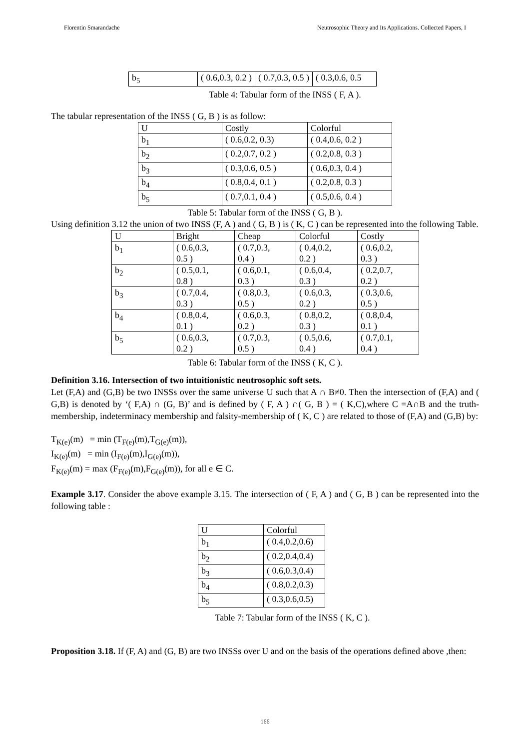Florentin Smarandache Neutrosophic Theory and Its Applications. Collected Papers, I
| b<sub>5</sub> | ( 0.6,0.3, 0.2 ) | ( 0.7,0.3, 0.5 ) | ( 0.3,0.6, 0.5 |
Table 4: Tabular form of the INSS ( F, A ).
The tabular representation of the INSS ( G, B ) is as follow:
| U | Costly | Colorful |
| b<sub>1</sub> | ( 0.6,0.2, 0.3) | ( 0.4,0.6, 0.2 ) |
| b<sub>2</sub> | ( 0.2,0.7, 0.2 ) | ( 0.2,0.8, 0.3 ) |
| b<sub>3</sub> | ( 0.3,0.6, 0.5 ) | ( 0.6,0.3, 0.4 ) |
| b<sub>4</sub> | ( 0.8,0.4, 0.1 ) | ( 0.2,0.8, 0.3 ) |
| b<sub>5</sub> | ( 0.7,0.1, 0.4 ) | ( 0.5,0.6, 0.4 ) |
Table 5: Tabular form of the INSS ( G, B ).
Using definition 3.12 the union of two INSS (F, A ) and ( G, B ) is ( K, C ) can be represented into the following Table.
| U | Bright | Cheap | Colorful | Costly |
| b<sub>1</sub> | ( 0.6,0.3, 0.5 ) | ( 0.7,0.3, 0.4 ) | ( 0.4,0.2, 0.2 ) | ( 0.6,0.2, 0.3 ) |
| b<sub>2</sub> | ( 0.5,0.1, 0.8 ) | ( 0.6,0.1, 0.3 ) | ( 0.6,0.4, 0.3 ) | ( 0.2,0.7, 0.2 ) |
| b<sub>3</sub> | ( 0.7,0.4, 0.3 ) | ( 0.8,0.3, 0.5 ) | ( 0.6,0.3, 0.2 ) | ( 0.3,0.6, 0.5 ) |
| b<sub>4</sub> | ( 0.8,0.4, 0.1 ) | ( 0.6,0.3, 0.2 ) | ( 0.8,0.2, 0.3 ) | ( 0.8,0.4, 0.1 ) |
| b<sub>5</sub> | ( 0.6,0.3, 0.2 ) | ( 0.7,0.3, 0.5 ) | ( 0.5,0.6, 0.4 ) | ( 0.7,0.1, 0.4 ) |
Table 6: Tabular form of the INSS ( K, C ).
Definition 3.16. Intersection of two intuitionistic neutrosophic soft sets.
Let (F,A) and (G,B) be two INSSs over the same universe U such that A ∩ B≠0. Then the intersection of (F,A) and ( G,B) is denoted by ‘( F,A) ∩ (G, B)’ and is defined by ( F, A ) ∩( G, B ) = ( K,C),where C =A∩B and the truth-membership, indeterminacy membership and falsity-membership of ( K, C ) are related to those of (F,A) and (G,B) by:
T<sub>K(e)</sub>(m) = min (T<sub>F(e)</sub>(m),T<sub>G(e)</sub>(m)),
I<sub>K(e)</sub>(m) = min (I<sub>F(e)</sub>(m),I<sub>G(e)</sub>(m)),
F<sub>K(e)</sub>(m) = max (F<sub>F(e)</sub>(m),F<sub>G(e)</sub>(m)), for all e ∈ C.
Example 3.17. Consider the above example 3.15. The intersection of ( F, A ) and ( G, B ) can be represented into the following table :
| U | Colorful |
| b<sub>1</sub> | ( 0.4,0.2,0.6) |
| b<sub>2</sub> | ( 0.2,0.4,0.4) |
| b<sub>3</sub> | ( 0.6,0.3,0.4) |
| b<sub>4</sub> | ( 0.8,0.2,0.3) |
| b<sub>5</sub> | ( 0.3,0.6,0.5) |
Table 7: Tabular form of the INSS ( K, C ).
Proposition 3.18. If (F, A) and (G, B) are two INSSs over U and on the basis of the operations defined above ,then:
166